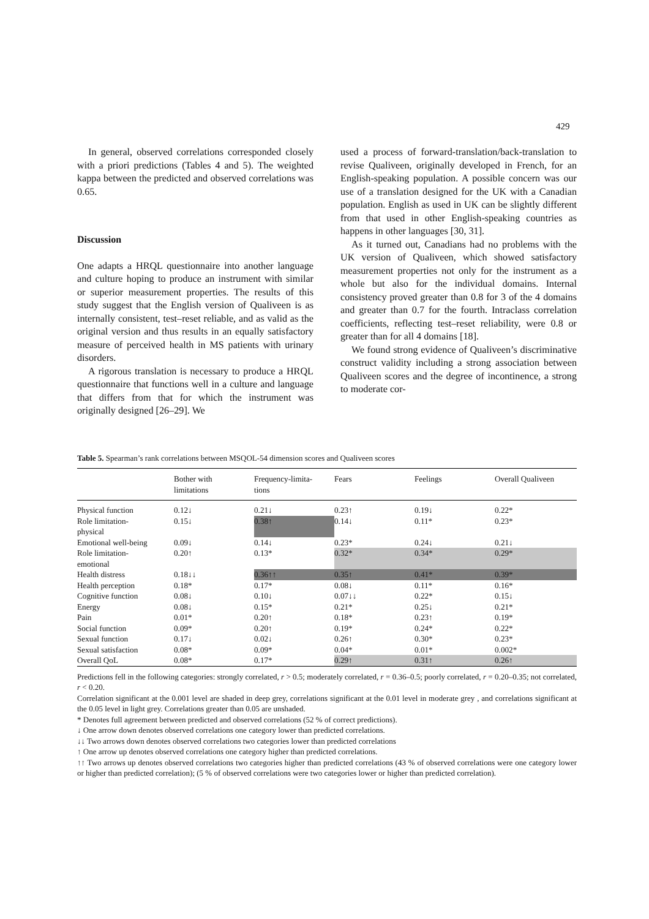429
In general, observed correlations corresponded closely with a priori predictions (Tables 4 and 5). The weighted kappa between the predicted and observed correlations was 0.65.
Discussion
One adapts a HRQL questionnaire into another language and culture hoping to produce an instrument with similar or superior measurement properties. The results of this study suggest that the English version of Qualiveen is as internally consistent, test–reset reliable, and as valid as the original version and thus results in an equally satisfactory measure of perceived health in MS patients with urinary disorders.
A rigorous translation is necessary to produce a HRQL questionnaire that functions well in a culture and language that differs from that for which the instrument was originally designed [26–29]. We
used a process of forward-translation/back-translation to revise Qualiveen, originally developed in French, for an English-speaking population. A possible concern was our use of a translation designed for the UK with a Canadian population. English as used in UK can be slightly different from that used in other English-speaking countries as happens in other languages [30, 31].
As it turned out, Canadians had no problems with the UK version of Qualiveen, which showed satisfactory measurement properties not only for the instrument as a whole but also for the individual domains. Internal consistency proved greater than 0.8 for 3 of the 4 domains and greater than 0.7 for the fourth. Intraclass correlation coefficients, reflecting test–reset reliability, were 0.8 or greater than for all 4 domains [18].
We found strong evidence of Qualiveen’s discriminative construct validity including a strong association between Qualiveen scores and the degree of incontinence, a strong to moderate cor-
Table 5. Spearman’s rank correlations between MSQOL-54 dimension scores and Qualiveen scores
| | Bother with limitations | Frequency-limita- tions | Fears | Feelings | Overall Qualiveen |
| --- | --- | --- | --- | --- | --- |
| Physical function | 0.12↓ | 0.21↓ | 0.23↑ | 0.19↓ | 0.22* |
| Role limitation- physical | 0.15↓ | 0.38↑ | 0.14↓ | 0.11* | 0.23* |
| Emotional well-being | 0.09↓ | 0.14↓ | 0.23* | 0.24↓ | 0.21↓ |
| Role limitation- emotional | 0.20↑ | 0.13* | 0.32* | 0.34* | 0.29* |
| Health distress | 0.18↓↓ | 0.36↑↑ | 0.35↑ | 0.41* | 0.39* |
| Health perception | 0.18* | 0.17* | 0.08↓ | 0.11* | 0.16* |
| Cognitive function | 0.08↓ | 0.10↓ | 0.07↓↓ | 0.22* | 0.15↓ |
| Energy | 0.08↓ | 0.15* | 0.21* | 0.25↓ | 0.21* |
| Pain | 0.01* | 0.20↑ | 0.18* | 0.23↑ | 0.19* |
| Social function | 0.09* | 0.20↑ | 0.19* | 0.24* | 0.22* |
| Sexual function | 0.17↓ | 0.02↓ | 0.26↑ | 0.30* | 0.23* |
| Sexual satisfaction | 0.08* | 0.09* | 0.04* | 0.01* | 0.002* |
| Overall QoL | 0.08* | 0.17* | 0.29↑ | 0.31↑ | 0.26↑ |
Predictions fell in the following categories: strongly correlated, r > 0.5; moderately correlated, r = 0.36–0.5; poorly correlated, r = 0.20–0.35; not correlated, r < 0.20.
Correlation significant at the 0.001 level are shaded in deep grey, correlations significant at the 0.01 level in moderate grey , and correlations significant at the 0.05 level in light grey. Correlations greater than 0.05 are unshaded.
* Denotes full agreement between predicted and observed correlations (52 % of correct predictions).
↓ One arrow down denotes observed correlations one category lower than predicted correlations.
↓↓ Two arrows down denotes observed correlations two categories lower than predicted correlations
↑ One arrow up denotes observed correlations one category higher than predicted correlations.
↑↑ Two arrows up denotes observed correlations two categories higher than predicted correlations (43 % of observed correlations were one category lower or higher than predicted correlation); (5 % of observed correlations were two categories lower or higher than predicted correlation).